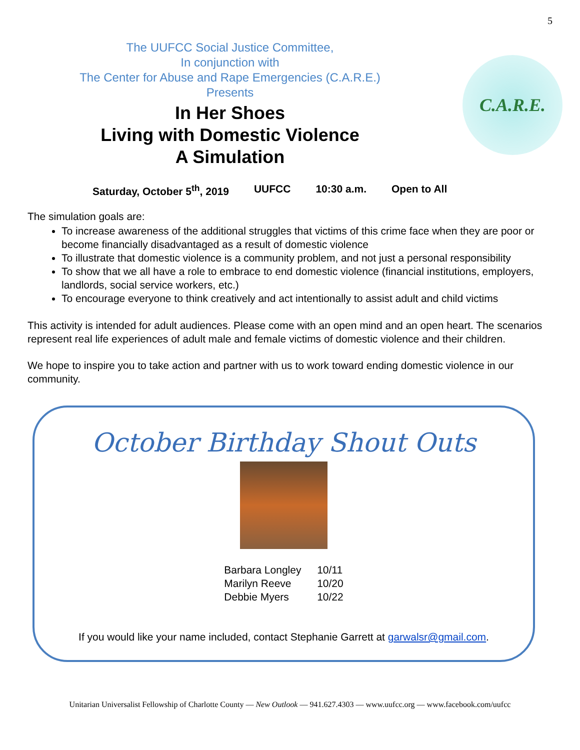5
The UUFCC Social Justice Committee,
In conjunction with
The Center for Abuse and Rape Emergencies (C.A.R.E.)
Presents
In Her Shoes
Living with Domestic Violence
A Simulation
C.A.R.E.
Saturday, October 5<sup>th</sup>, 2019 UUFCC 10:30 a.m. Open to All
The simulation goals are:
To increase awareness of the additional struggles that victims of this crime face when they are poor or become financially disadvantaged as a result of domestic violence
To illustrate that domestic violence is a community problem, and not just a personal responsibility
To show that we all have a role to embrace to end domestic violence (financial institutions, employers, landlords, social service workers, etc.)
To encourage everyone to think creatively and act intentionally to assist adult and child victims
This activity is intended for adult audiences. Please come with an open mind and an open heart. The scenarios represent real life experiences of adult male and female victims of domestic violence and their children.
We hope to inspire you to take action and partner with us to work toward ending domestic violence in our community.
October Birthday Shout Outs
Barbara Longley 10/11
Marilyn Reeve 10/20
Debbie Myers 10/22
If you would like your name included, contact Stephanie Garrett at garwalsr@gmail.com.
Unitarian Universalist Fellowship of Charlotte County — New Outlook — 941.627.4303 — www.uufcc.org — www.facebook.com/uufcc